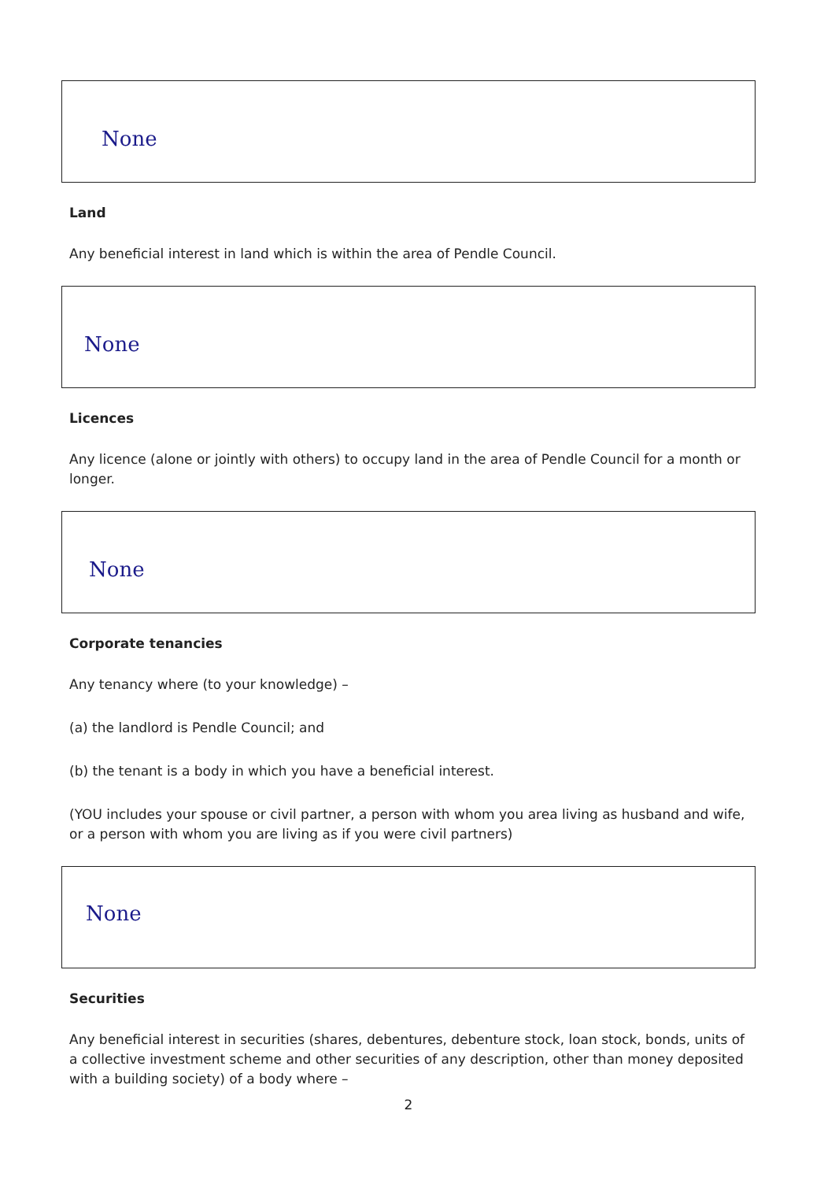None
Land
Any beneficial interest in land which is within the area of Pendle Council.
None
Licences
Any licence (alone or jointly with others) to occupy land in the area of Pendle Council for a month or longer.
None
Corporate tenancies
Any tenancy where (to your knowledge) –
(a) the landlord is Pendle Council; and
(b) the tenant is a body in which you have a beneficial interest.
(YOU includes your spouse or civil partner, a person with whom you area living as husband and wife, or a person with whom you are living as if you were civil partners)
None
Securities
Any beneficial interest in securities (shares, debentures, debenture stock, loan stock, bonds, units of a collective investment scheme and other securities of any description, other than money deposited with a building society) of a body where –
2